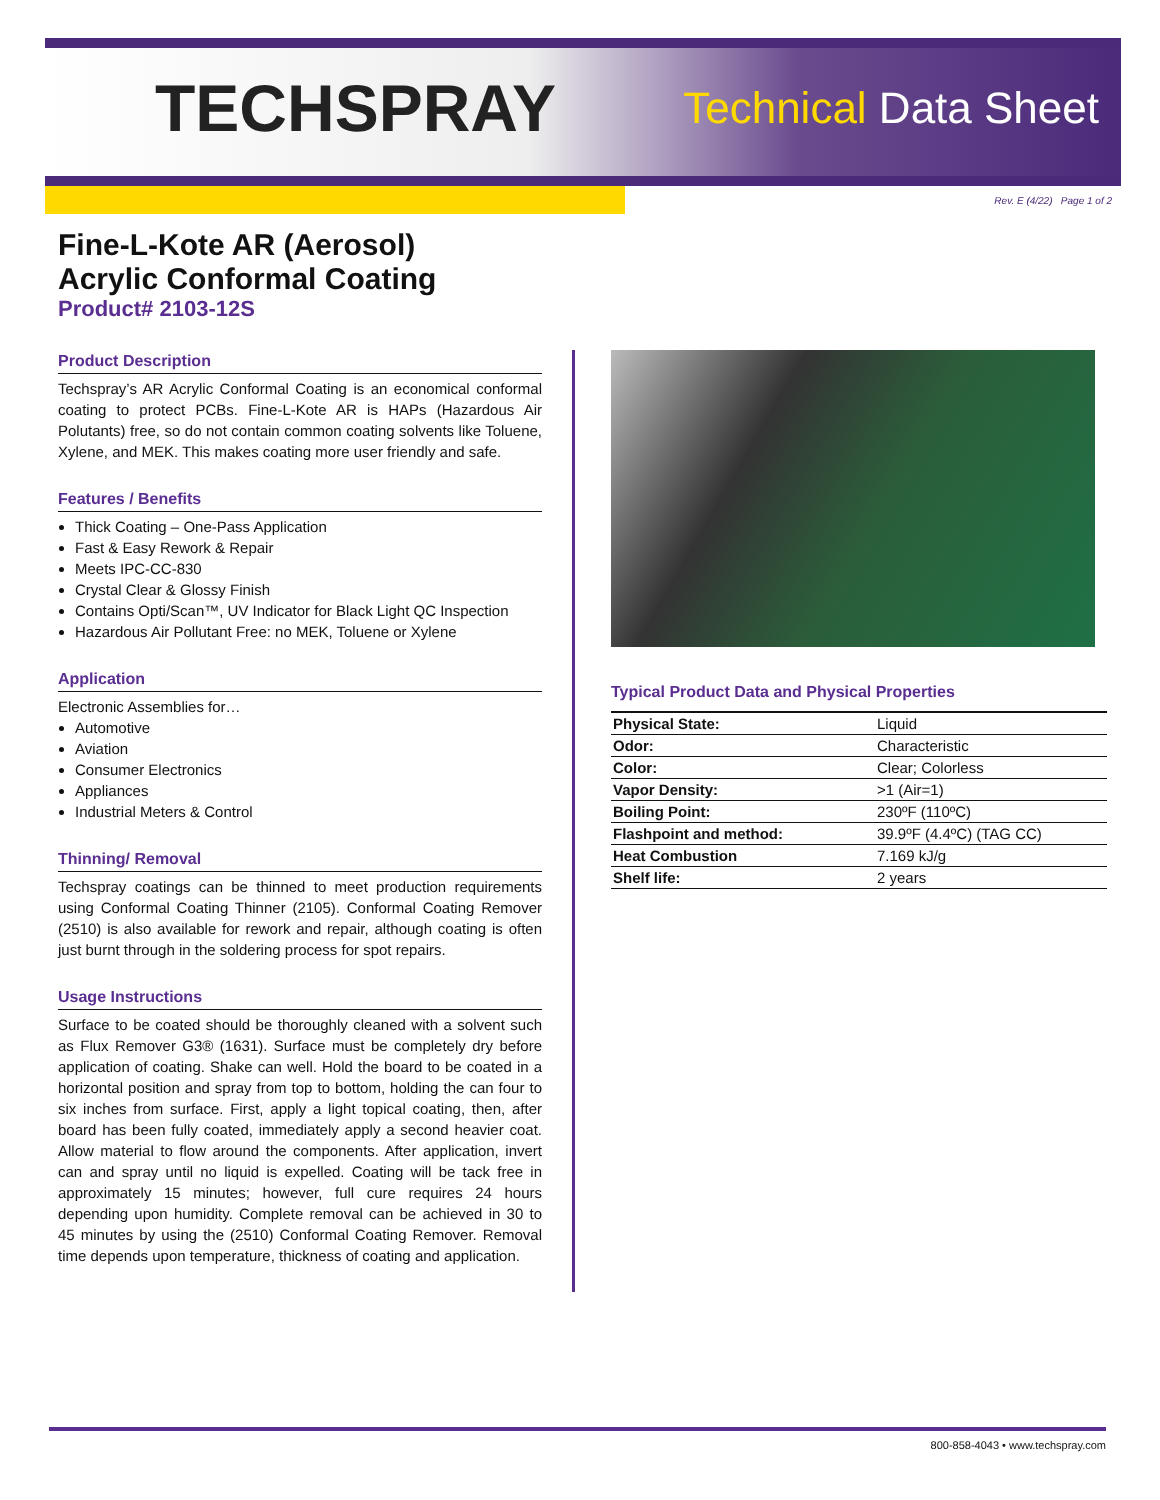TECHSPRAY
Technical Data Sheet
Rev. E (4/22) Page 1 of 2
Fine-L-Kote AR (Aerosol)
Acrylic Conformal Coating
Product# 2103-12S
Product Description
Techspray’s AR Acrylic Conformal Coating is an economical conformal coating to protect PCBs. Fine-L-Kote AR is HAPs (Hazardous Air Polutants) free, so do not contain common coating solvents like Toluene, Xylene, and MEK. This makes coating more user friendly and safe.
Features / Benefits
Thick Coating – One-Pass Application
Fast & Easy Rework & Repair
Meets IPC-CC-830
Crystal Clear & Glossy Finish
Contains Opti/Scan™, UV Indicator for Black Light QC Inspection
Hazardous Air Pollutant Free: no MEK, Toluene or Xylene
Application
Electronic Assemblies for…
Automotive
Aviation
Consumer Electronics
Appliances
Industrial Meters & Control
Thinning/ Removal
Techspray coatings can be thinned to meet production requirements using Conformal Coating Thinner (2105). Conformal Coating Remover (2510) is also available for rework and repair, although coating is often just burnt through in the soldering process for spot repairs.
Usage Instructions
Surface to be coated should be thoroughly cleaned with a solvent such as Flux Remover G3® (1631). Surface must be completely dry before application of coating. Shake can well. Hold the board to be coated in a horizontal position and spray from top to bottom, holding the can four to six inches from surface. First, apply a light topical coating, then, after board has been fully coated, immediately apply a second heavier coat. Allow material to flow around the components. After application, invert can and spray until no liquid is expelled. Coating will be tack free in approximately 15 minutes; however, full cure requires 24 hours depending upon humidity. Complete removal can be achieved in 30 to 45 minutes by using the (2510) Conformal Coating Remover. Removal time depends upon temperature, thickness of coating and application.
Typical Product Data and Physical Properties
| Physical State: | Liquid |
| Odor: | Characteristic |
| Color: | Clear; Colorless |
| Vapor Density: | >1 (Air=1) |
| Boiling Point: | 230ºF (110ºC) |
| Flashpoint and method: | 39.9ºF (4.4ºC) (TAG CC) |
| Heat Combustion | 7.169 kJ/g |
| Shelf life: | 2 years |
800-858-4043 • www.techspray.com